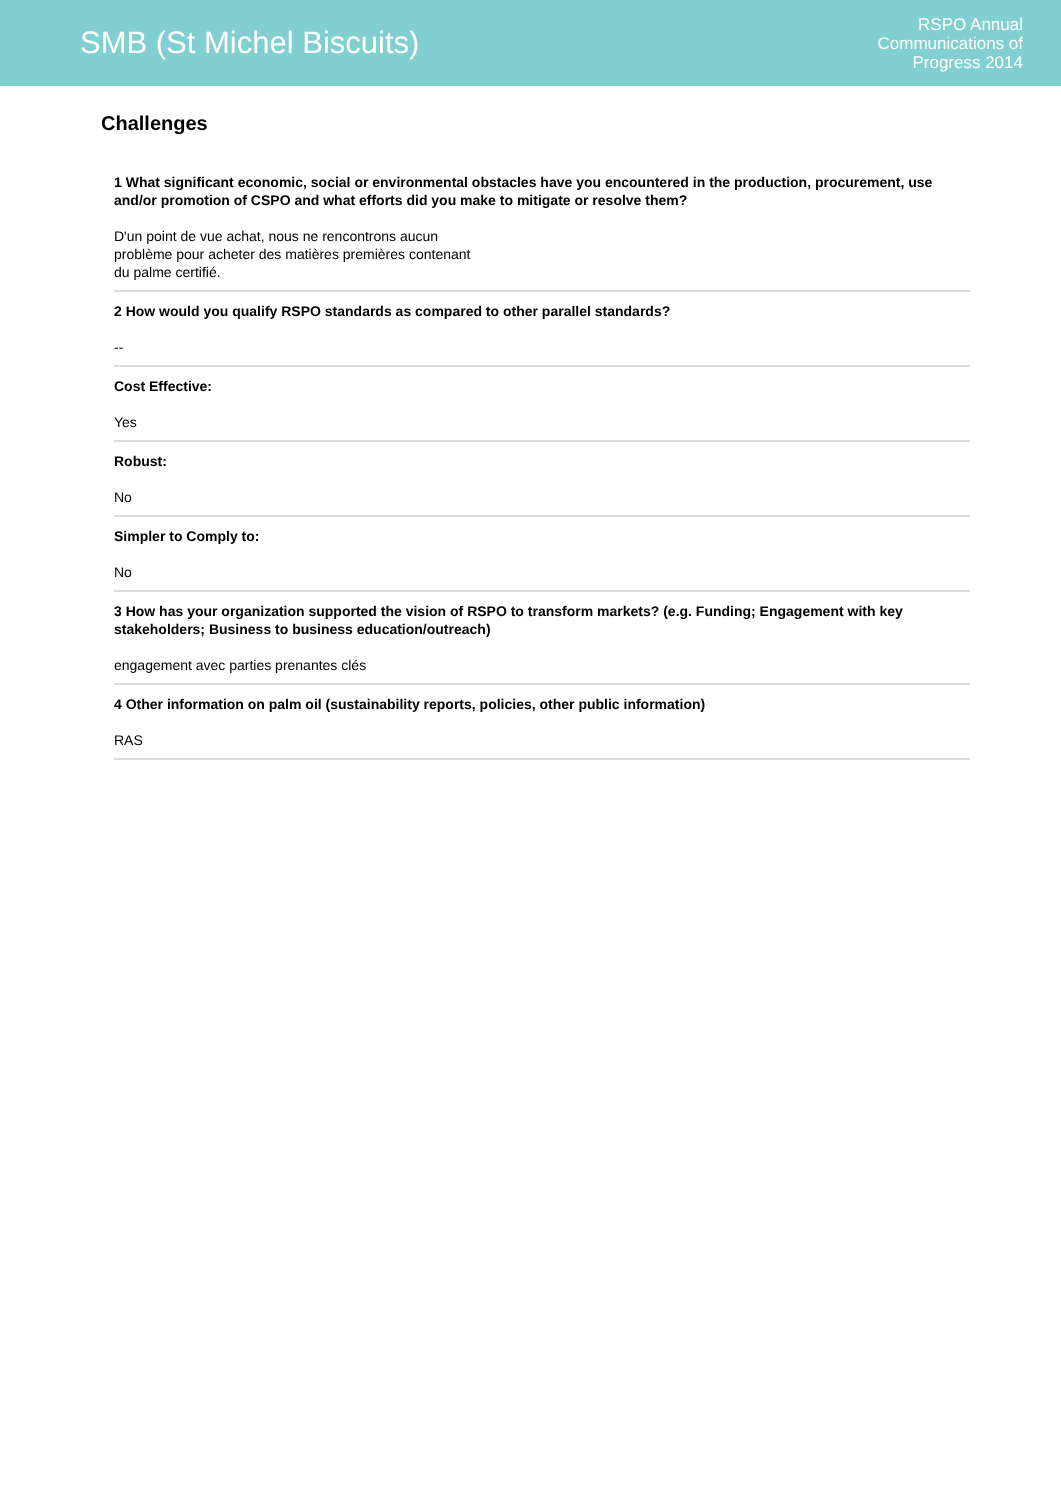SMB (St Michel Biscuits)
RSPO Annual
Communications of
Progress 2014
Challenges
1 What significant economic, social or environmental obstacles have you encountered in the production, procurement, use and/or promotion of CSPO and what efforts did you make to mitigate or resolve them?
D'un point de vue achat, nous ne rencontrons aucun
problème pour acheter des matières premières contenant
du palme certifié.
2 How would you qualify RSPO standards as compared to other parallel standards?
--
Cost Effective:
Yes
Robust:
No
Simpler to Comply to:
No
3 How has your organization supported the vision of RSPO to transform markets? (e.g. Funding; Engagement with key stakeholders; Business to business education/outreach)
engagement avec parties prenantes clés
4 Other information on palm oil (sustainability reports, policies, other public information)
RAS